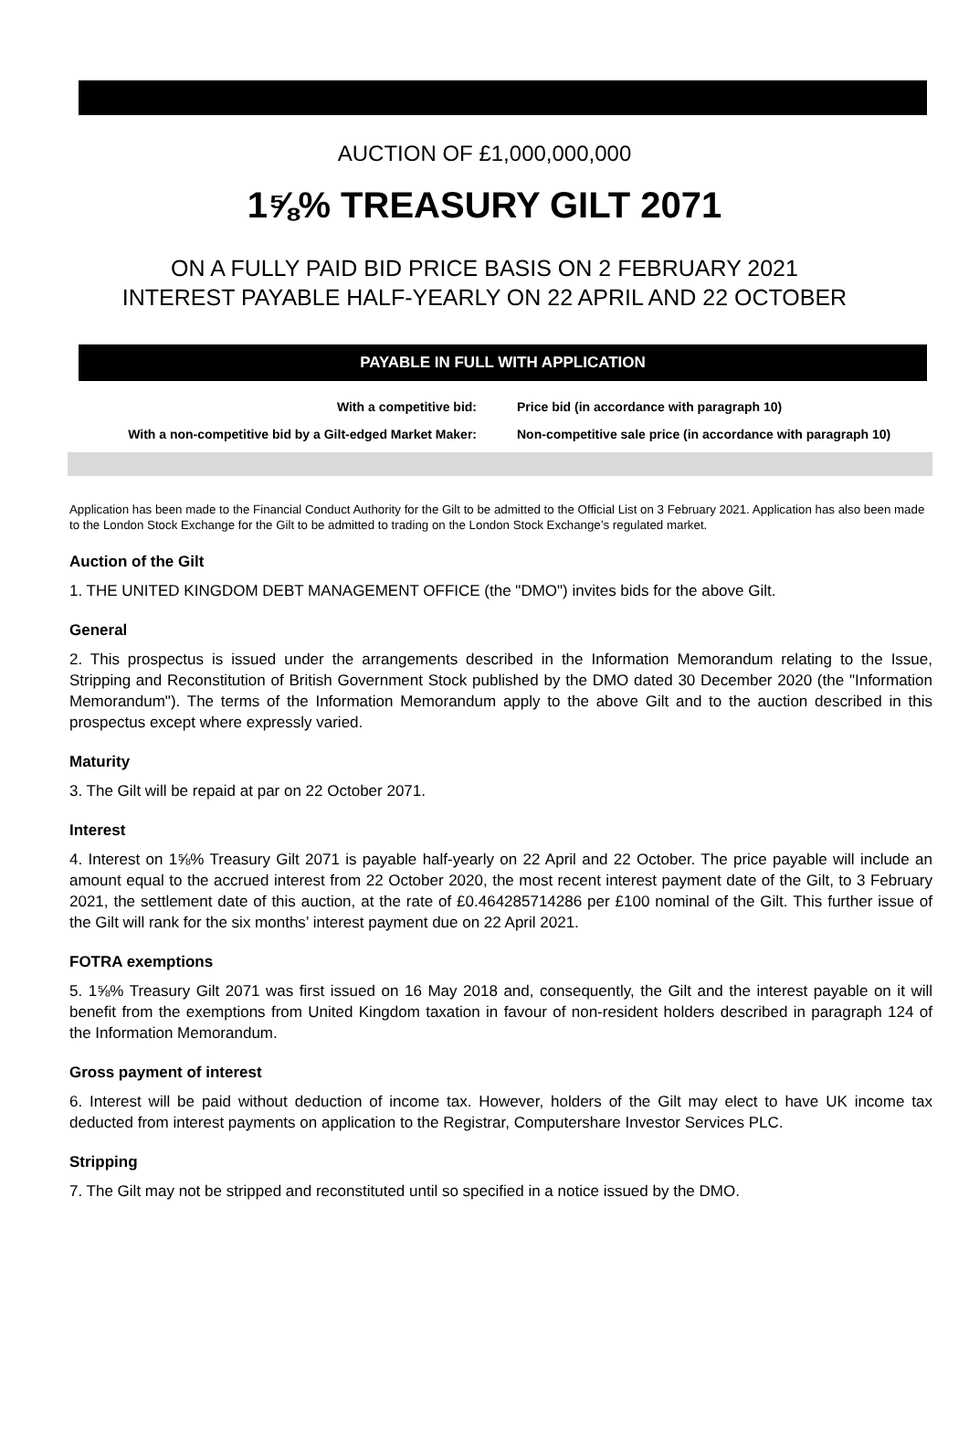AUCTION OF £1,000,000,000
1⅝% TREASURY GILT 2071
ON A FULLY PAID BID PRICE BASIS ON 2 FEBRUARY 2021
INTEREST PAYABLE HALF-YEARLY ON 22 APRIL AND 22 OCTOBER
PAYABLE IN FULL WITH APPLICATION
With a competitive bid: Price bid (in accordance with paragraph 10)
With a non-competitive bid by a Gilt-edged Market Maker: Non-competitive sale price (in accordance with paragraph 10)
Application has been made to the Financial Conduct Authority for the Gilt to be admitted to the Official List on 3 February 2021. Application has also been made to the London Stock Exchange for the Gilt to be admitted to trading on the London Stock Exchange’s regulated market.
Auction of the Gilt
1. THE UNITED KINGDOM DEBT MANAGEMENT OFFICE (the "DMO") invites bids for the above Gilt.
General
2. This prospectus is issued under the arrangements described in the Information Memorandum relating to the Issue, Stripping and Reconstitution of British Government Stock published by the DMO dated 30 December 2020 (the "Information Memorandum"). The terms of the Information Memorandum apply to the above Gilt and to the auction described in this prospectus except where expressly varied.
Maturity
3. The Gilt will be repaid at par on 22 October 2071.
Interest
4. Interest on 1⅝% Treasury Gilt 2071 is payable half-yearly on 22 April and 22 October. The price payable will include an amount equal to the accrued interest from 22 October 2020, the most recent interest payment date of the Gilt, to 3 February 2021, the settlement date of this auction, at the rate of £0.464285714286 per £100 nominal of the Gilt. This further issue of the Gilt will rank for the six months’ interest payment due on 22 April 2021.
FOTRA exemptions
5. 1⅝% Treasury Gilt 2071 was first issued on 16 May 2018 and, consequently, the Gilt and the interest payable on it will benefit from the exemptions from United Kingdom taxation in favour of non-resident holders described in paragraph 124 of the Information Memorandum.
Gross payment of interest
6. Interest will be paid without deduction of income tax. However, holders of the Gilt may elect to have UK income tax deducted from interest payments on application to the Registrar, Computershare Investor Services PLC.
Stripping
7. The Gilt may not be stripped and reconstituted until so specified in a notice issued by the DMO.